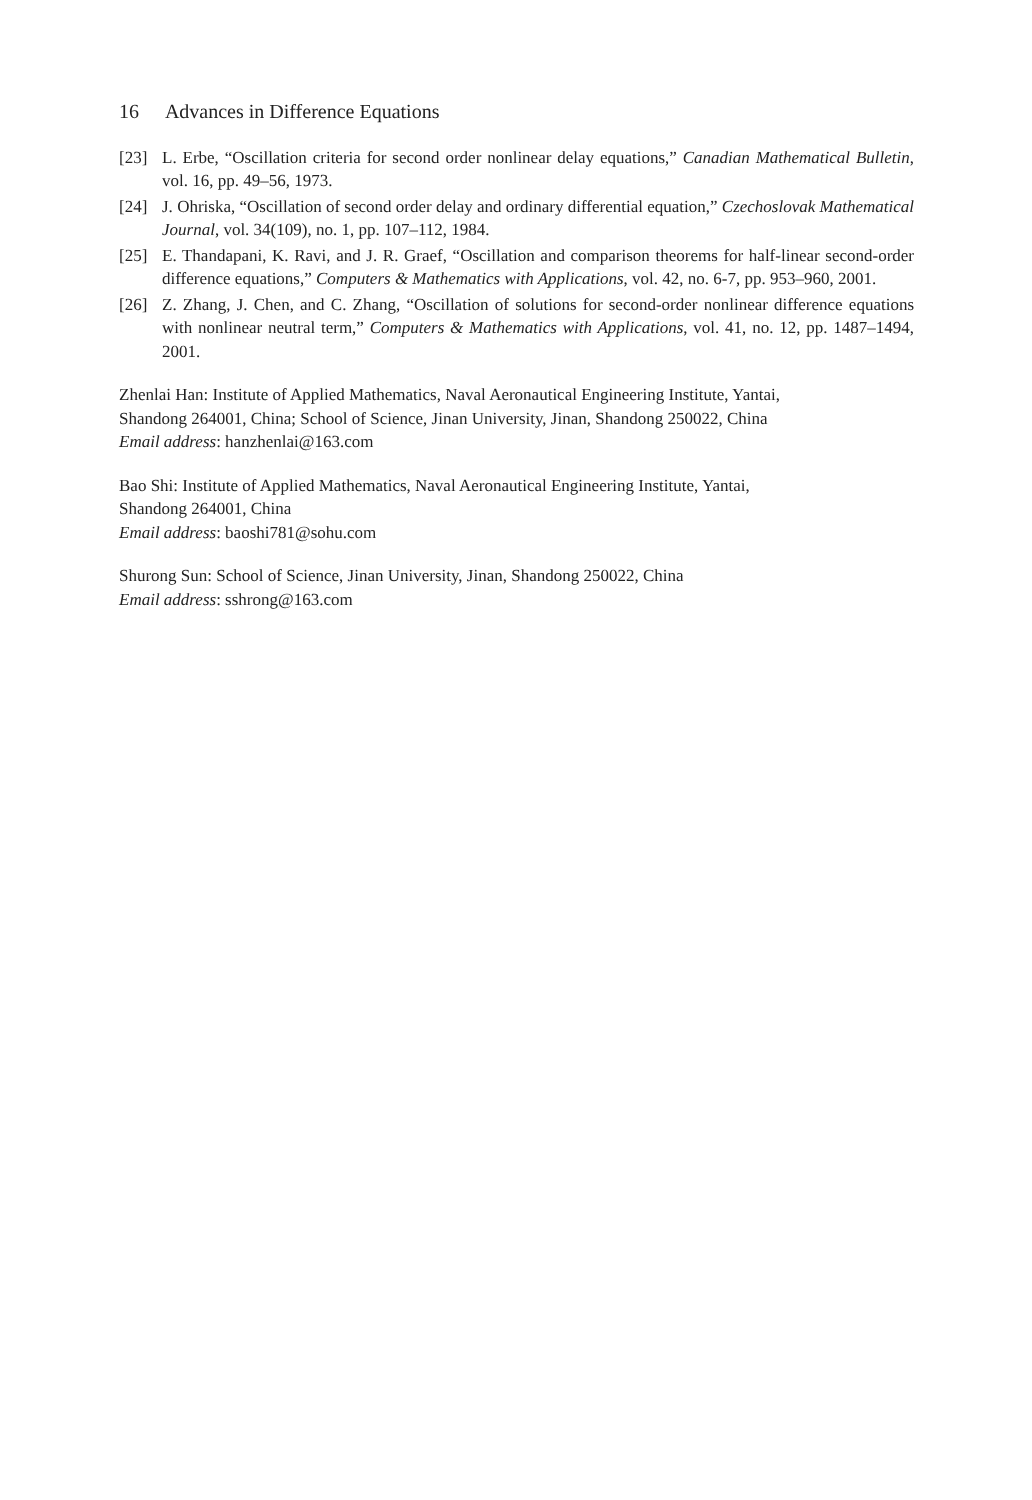16 Advances in Difference Equations
[23] L. Erbe, “Oscillation criteria for second order nonlinear delay equations,” Canadian Mathematical Bulletin, vol. 16, pp. 49–56, 1973.
[24] J. Ohriska, “Oscillation of second order delay and ordinary differential equation,” Czechoslovak Mathematical Journal, vol. 34(109), no. 1, pp. 107–112, 1984.
[25] E. Thandapani, K. Ravi, and J. R. Graef, “Oscillation and comparison theorems for half-linear second-order difference equations,” Computers & Mathematics with Applications, vol. 42, no. 6-7, pp. 953–960, 2001.
[26] Z. Zhang, J. Chen, and C. Zhang, “Oscillation of solutions for second-order nonlinear difference equations with nonlinear neutral term,” Computers & Mathematics with Applications, vol. 41, no. 12, pp. 1487–1494, 2001.
Zhenlai Han: Institute of Applied Mathematics, Naval Aeronautical Engineering Institute, Yantai,
Shandong 264001, China; School of Science, Jinan University, Jinan, Shandong 250022, China
Email address: hanzhenlai@163.com
Bao Shi: Institute of Applied Mathematics, Naval Aeronautical Engineering Institute, Yantai,
Shandong 264001, China
Email address: baoshi781@sohu.com
Shurong Sun: School of Science, Jinan University, Jinan, Shandong 250022, China
Email address: sshrong@163.com